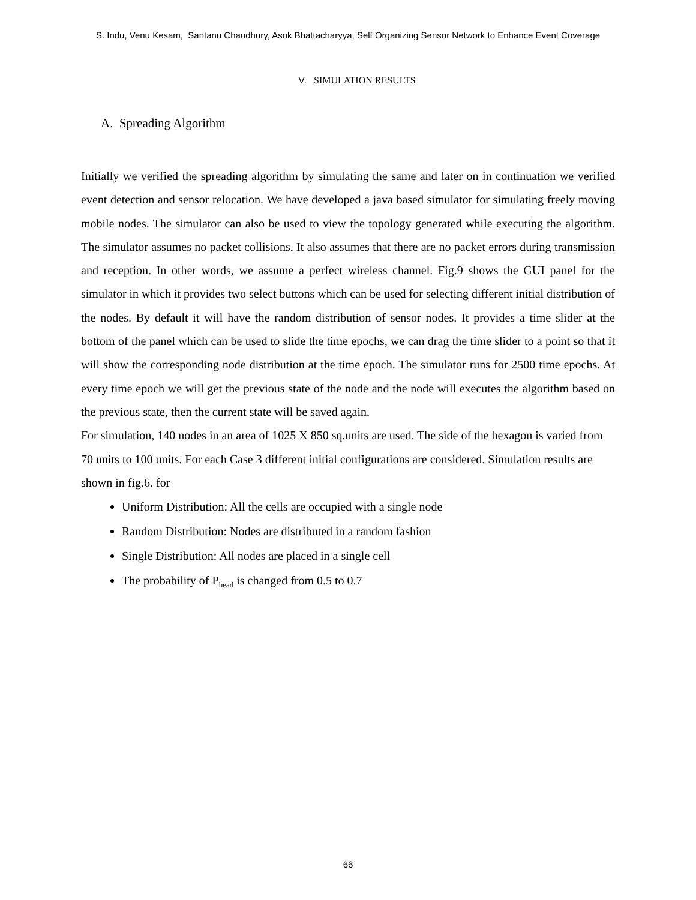S. Indu, Venu Kesam, Santanu Chaudhury, Asok Bhattacharyya, Self Organizing Sensor Network to Enhance Event Coverage
V. SIMULATION RESULTS
A. Spreading Algorithm
Initially we verified the spreading algorithm by simulating the same and later on in continuation we verified event detection and sensor relocation. We have developed a java based simulator for simulating freely moving mobile nodes. The simulator can also be used to view the topology generated while executing the algorithm. The simulator assumes no packet collisions. It also assumes that there are no packet errors during transmission and reception. In other words, we assume a perfect wireless channel. Fig.9 shows the GUI panel for the simulator in which it provides two select buttons which can be used for selecting different initial distribution of the nodes. By default it will have the random distribution of sensor nodes. It provides a time slider at the bottom of the panel which can be used to slide the time epochs, we can drag the time slider to a point so that it will show the corresponding node distribution at the time epoch. The simulator runs for 2500 time epochs. At every time epoch we will get the previous state of the node and the node will executes the algorithm based on the previous state, then the current state will be saved again.
For simulation, 140 nodes in an area of 1025 X 850 sq.units are used. The side of the hexagon is varied from 70 units to 100 units. For each Case 3 different initial configurations are considered. Simulation results are shown in fig.6. for
Uniform Distribution: All the cells are occupied with a single node
Random Distribution: Nodes are distributed in a random fashion
Single Distribution: All nodes are placed in a single cell
The probability of P<sub>head</sub> is changed from 0.5 to 0.7
66